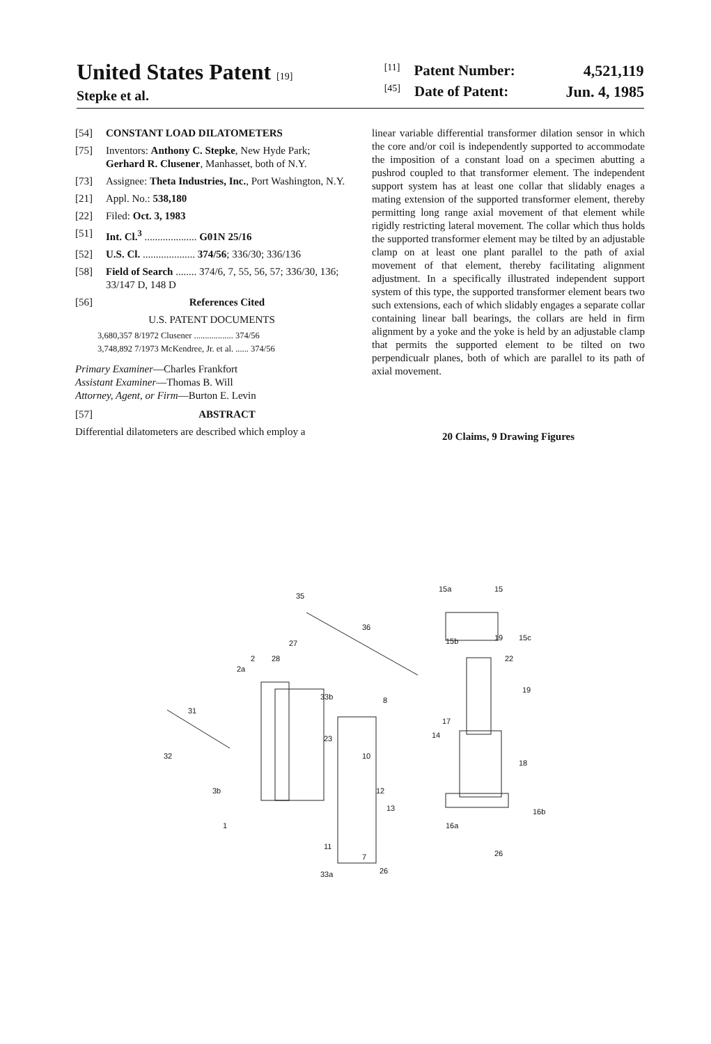United States Patent [19]
Stepke et al.
[11] Patent Number: 4,521,119
[45] Date of Patent: Jun. 4, 1985
[54] CONSTANT LOAD DILATOMETERS
[75] Inventors: Anthony C. Stepke, New Hyde Park; Gerhard R. Clusener, Manhasset, both of N.Y.
[73] Assignee: Theta Industries, Inc., Port Washington, N.Y.
[21] Appl. No.: 538,180
[22] Filed: Oct. 3, 1983
[51] Int. Cl.<sup>3</sup> .................... G01N 25/16
[52] U.S. Cl. .................... 374/56; 336/30; 336/136
[58] Field of Search ........ 374/6, 7, 55, 56, 57; 336/30, 136; 33/147 D, 148 D
[56] References Cited
U.S. PATENT DOCUMENTS
3,680,357 8/1972 Clusener .................. 374/56
3,748,892 7/1973 McKendree, Jr. et al. ...... 374/56
Primary Examiner—Charles Frankfort
Assistant Examiner—Thomas B. Will
Attorney, Agent, or Firm—Burton E. Levin
[57] ABSTRACT
Differential dilatometers are described which employ a
linear variable differential transformer dilation sensor in which the core and/or coil is independently supported to accommodate the imposition of a constant load on a specimen abutting a pushrod coupled to that transformer element. The independent support system has at least one collar that slidably enages a mating extension of the supported transformer element, thereby permitting long range axial movement of that element while rigidly restricting lateral movement. The collar which thus holds the supported transformer element may be tilted by an adjustable clamp on at least one plant parallel to the path of axial movement of that element, thereby facilitating alignment adjustment. In a specifically illustrated independent support system of this type, the supported transformer element bears two such extensions, each of which slidably engages a separate collar containing linear ball bearings, the collars are held in firm alignment by a yoke and the yoke is held by an adjustable clamp that permits the supported element to be tilted on two perpendicualr planes, both of which are parallel to its path of axial movement.
20 Claims, 9 Drawing Figures
35
36
27
28 2
2a
31
32
3b
1
33b 8
23
10
12
13
11
7
33a 26
15a 15
15c 15b 19
22
19
17
14
18
16b
16a
26